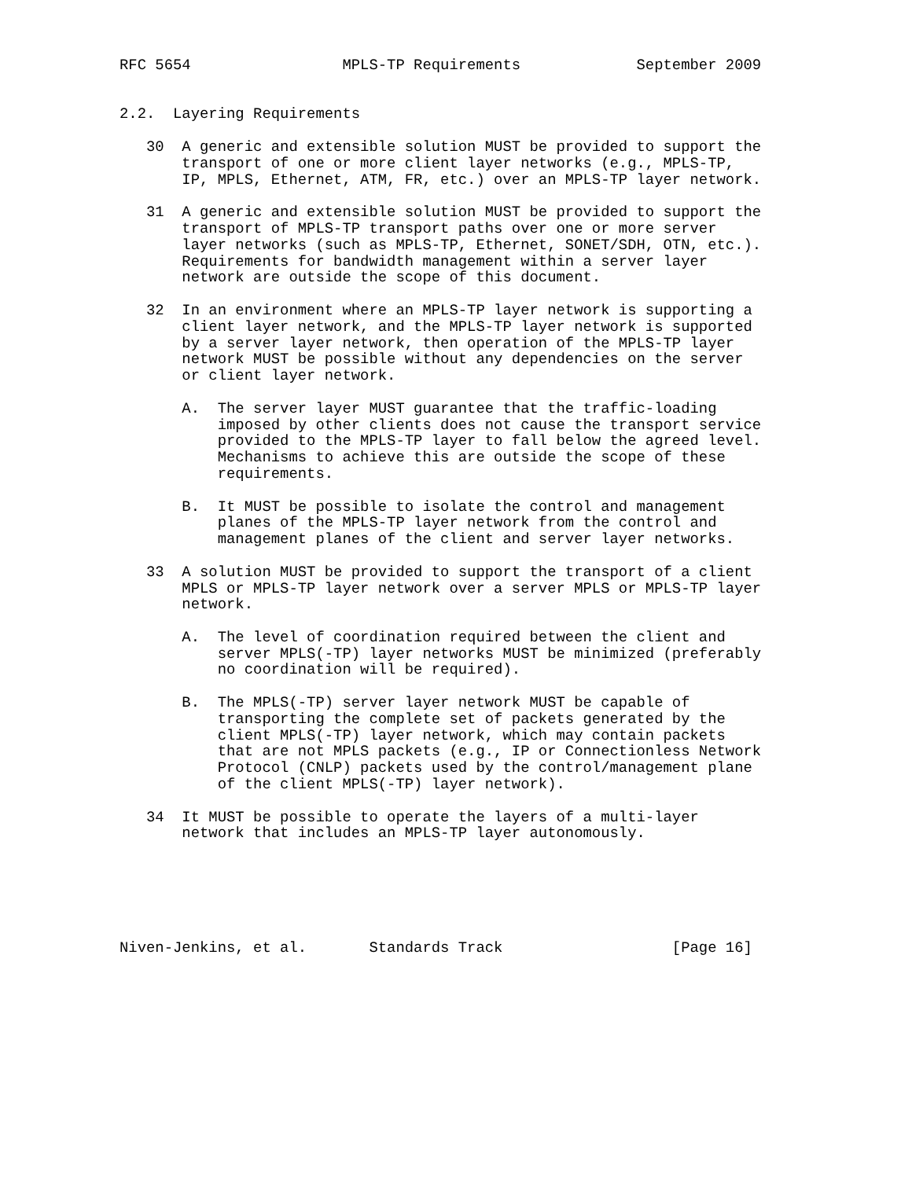RFC 5654                 MPLS-TP Requirements             September 2009


2.2.  Layering Requirements

   30  A generic and extensible solution MUST be provided to support the
       transport of one or more client layer networks (e.g., MPLS-TP,
       IP, MPLS, Ethernet, ATM, FR, etc.) over an MPLS-TP layer network.

   31  A generic and extensible solution MUST be provided to support the
       transport of MPLS-TP transport paths over one or more server
       layer networks (such as MPLS-TP, Ethernet, SONET/SDH, OTN, etc.).
       Requirements for bandwidth management within a server layer
       network are outside the scope of this document.

   32  In an environment where an MPLS-TP layer network is supporting a
       client layer network, and the MPLS-TP layer network is supported
       by a server layer network, then operation of the MPLS-TP layer
       network MUST be possible without any dependencies on the server
       or client layer network.

       A.  The server layer MUST guarantee that the traffic-loading
           imposed by other clients does not cause the transport service
           provided to the MPLS-TP layer to fall below the agreed level.
           Mechanisms to achieve this are outside the scope of these
           requirements.

       B.  It MUST be possible to isolate the control and management
           planes of the MPLS-TP layer network from the control and
           management planes of the client and server layer networks.

   33  A solution MUST be provided to support the transport of a client
       MPLS or MPLS-TP layer network over a server MPLS or MPLS-TP layer
       network.

       A.  The level of coordination required between the client and
           server MPLS(-TP) layer networks MUST be minimized (preferably
           no coordination will be required).

       B.  The MPLS(-TP) server layer network MUST be capable of
           transporting the complete set of packets generated by the
           client MPLS(-TP) layer network, which may contain packets
           that are not MPLS packets (e.g., IP or Connectionless Network
           Protocol (CNLP) packets used by the control/management plane
           of the client MPLS(-TP) layer network).

   34  It MUST be possible to operate the layers of a multi-layer
       network that includes an MPLS-TP layer autonomously.






Niven-Jenkins, et al.       Standards Track                   [Page 16]